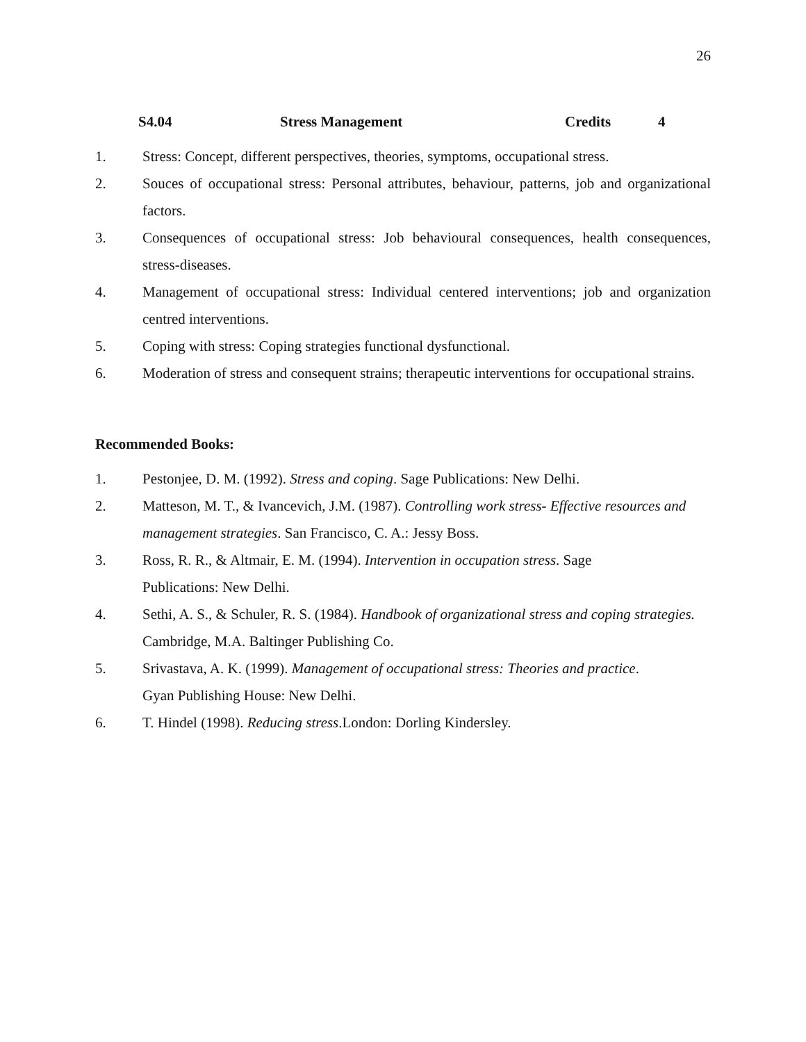26
S4.04 Stress Management Credits 4
1. Stress: Concept, different perspectives, theories, symptoms, occupational stress.
2. Souces of occupational stress: Personal attributes, behaviour, patterns, job and organizational factors.
3. Consequences of occupational stress: Job behavioural consequences, health consequences, stress-diseases.
4. Management of occupational stress: Individual centered interventions; job and organization centred interventions.
5. Coping with stress: Coping strategies functional dysfunctional.
6. Moderation of stress and consequent strains; therapeutic interventions for occupational strains.
Recommended Books:
1. Pestonjee, D. M. (1992). Stress and coping. Sage Publications: New Delhi.
2. Matteson, M. T., & Ivancevich, J.M. (1987). Controlling work stress- Effective resources and management strategies. San Francisco, C. A.: Jessy Boss.
3. Ross, R. R., & Altmair, E. M. (1994). Intervention in occupation stress. Sage
Publications: New Delhi.
4. Sethi, A. S., & Schuler, R. S. (1984). Handbook of organizational stress and coping strategies. Cambridge, M.A. Baltinger Publishing Co.
5. Srivastava, A. K. (1999). Management of occupational stress: Theories and practice.
Gyan Publishing House: New Delhi.
6. T. Hindel (1998). Reducing stress.London: Dorling Kindersley.